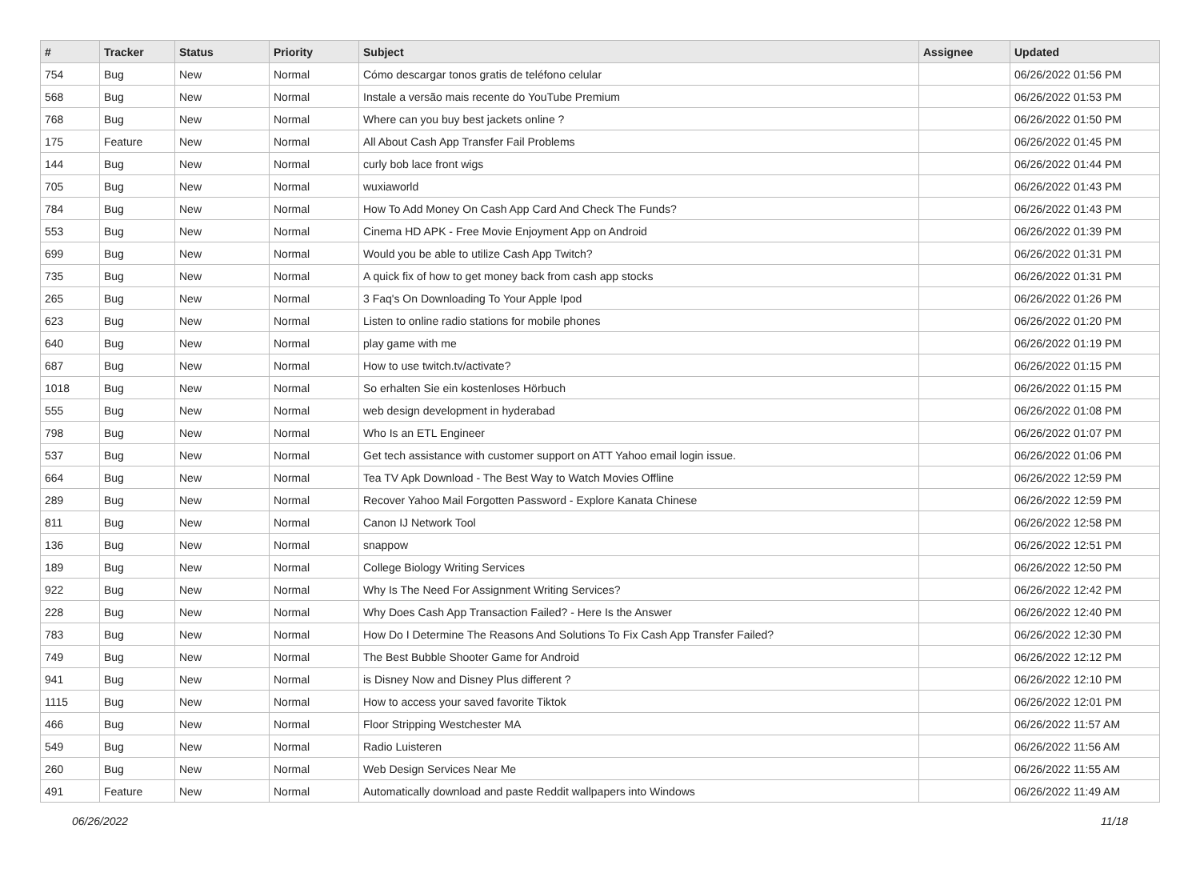| # | Tracker | Status | Priority | Subject | Assignee | Updated |
| --- | --- | --- | --- | --- | --- | --- |
| 754 | Bug | New | Normal | Cómo descargar tonos gratis de teléfono celular | | 06/26/2022 01:56 PM |
| 568 | Bug | New | Normal | Instale a versão mais recente do YouTube Premium | | 06/26/2022 01:53 PM |
| 768 | Bug | New | Normal | Where can you buy best jackets online ? | | 06/26/2022 01:50 PM |
| 175 | Feature | New | Normal | All About Cash App Transfer Fail Problems | | 06/26/2022 01:45 PM |
| 144 | Bug | New | Normal | curly bob lace front wigs | | 06/26/2022 01:44 PM |
| 705 | Bug | New | Normal | wuxiaworld | | 06/26/2022 01:43 PM |
| 784 | Bug | New | Normal | How To Add Money On Cash App Card And Check The Funds? | | 06/26/2022 01:43 PM |
| 553 | Bug | New | Normal | Cinema HD APK - Free Movie Enjoyment App on Android | | 06/26/2022 01:39 PM |
| 699 | Bug | New | Normal | Would you be able to utilize Cash App Twitch? | | 06/26/2022 01:31 PM |
| 735 | Bug | New | Normal | A quick fix of how to get money back from cash app stocks | | 06/26/2022 01:31 PM |
| 265 | Bug | New | Normal | 3 Faq's On Downloading To Your Apple Ipod | | 06/26/2022 01:26 PM |
| 623 | Bug | New | Normal | Listen to online radio stations for mobile phones | | 06/26/2022 01:20 PM |
| 640 | Bug | New | Normal | play game with me | | 06/26/2022 01:19 PM |
| 687 | Bug | New | Normal | How to use twitch.tv/activate? | | 06/26/2022 01:15 PM |
| 1018 | Bug | New | Normal | So erhalten Sie ein kostenloses Hörbuch | | 06/26/2022 01:15 PM |
| 555 | Bug | New | Normal | web design development in hyderabad | | 06/26/2022 01:08 PM |
| 798 | Bug | New | Normal | Who Is an ETL Engineer | | 06/26/2022 01:07 PM |
| 537 | Bug | New | Normal | Get tech assistance with customer support on ATT Yahoo email login issue. | | 06/26/2022 01:06 PM |
| 664 | Bug | New | Normal | Tea TV Apk Download - The Best Way to Watch Movies Offline | | 06/26/2022 12:59 PM |
| 289 | Bug | New | Normal | Recover Yahoo Mail Forgotten Password - Explore Kanata Chinese | | 06/26/2022 12:59 PM |
| 811 | Bug | New | Normal | Canon IJ Network Tool | | 06/26/2022 12:58 PM |
| 136 | Bug | New | Normal | snappow | | 06/26/2022 12:51 PM |
| 189 | Bug | New | Normal | College Biology Writing Services | | 06/26/2022 12:50 PM |
| 922 | Bug | New | Normal | Why Is The Need For Assignment Writing Services? | | 06/26/2022 12:42 PM |
| 228 | Bug | New | Normal | Why Does Cash App Transaction Failed? - Here Is the Answer | | 06/26/2022 12:40 PM |
| 783 | Bug | New | Normal | How Do I Determine The Reasons And Solutions To Fix Cash App Transfer Failed? | | 06/26/2022 12:30 PM |
| 749 | Bug | New | Normal | The Best Bubble Shooter Game for Android | | 06/26/2022 12:12 PM |
| 941 | Bug | New | Normal | is Disney Now and Disney Plus different ? | | 06/26/2022 12:10 PM |
| 1115 | Bug | New | Normal | How to access your saved favorite Tiktok | | 06/26/2022 12:01 PM |
| 466 | Bug | New | Normal | Floor Stripping Westchester MA | | 06/26/2022 11:57 AM |
| 549 | Bug | New | Normal | Radio Luisteren | | 06/26/2022 11:56 AM |
| 260 | Bug | New | Normal | Web Design Services Near Me | | 06/26/2022 11:55 AM |
| 491 | Feature | New | Normal | Automatically download and paste Reddit wallpapers into Windows | | 06/26/2022 11:49 AM |
06/26/2022 11/18